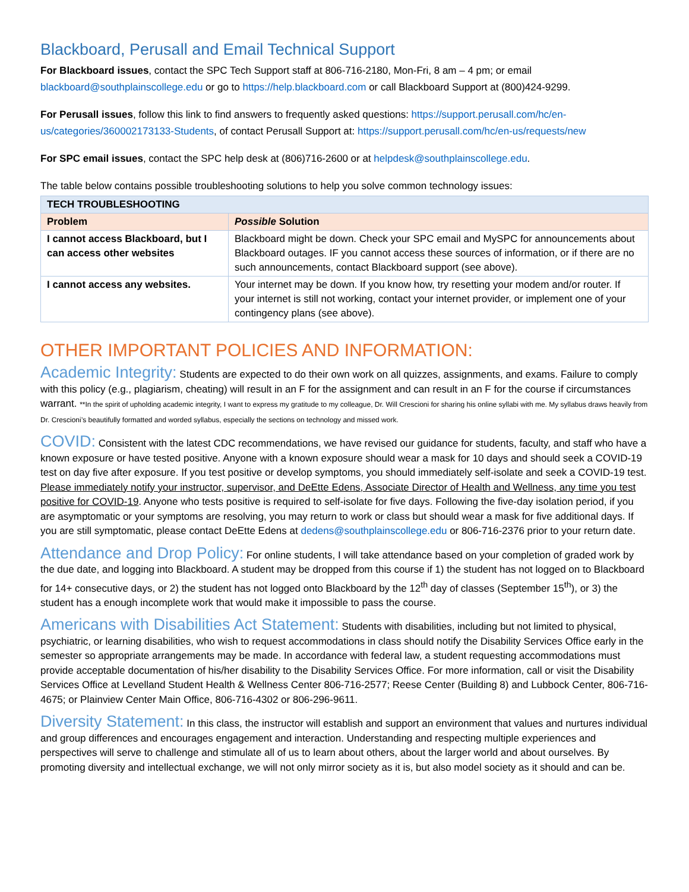Blackboard, Perusall and Email Technical Support
For Blackboard issues, contact the SPC Tech Support staff at 806-716-2180, Mon-Fri, 8 am – 4 pm; or email blackboard@southplainscollege.edu or go to https://help.blackboard.com or call Blackboard Support at (800)424-9299.
For Perusall issues, follow this link to find answers to frequently asked questions: https://support.perusall.com/hc/en-us/categories/360002173133-Students, of contact Perusall Support at: https://support.perusall.com/hc/en-us/requests/new
For SPC email issues, contact the SPC help desk at (806)716-2600 or at helpdesk@southplainscollege.edu.
The table below contains possible troubleshooting solutions to help you solve common technology issues:
| TECH TROUBLESHOOTING | |
| Problem | Possible Solution |
| I cannot access Blackboard, but I can access other websites | Blackboard might be down. Check your SPC email and MySPC for announcements about Blackboard outages. IF you cannot access these sources of information, or if there are no such announcements, contact Blackboard support (see above). |
| I cannot access any websites. | Your internet may be down. If you know how, try resetting your modem and/or router. If your internet is still not working, contact your internet provider, or implement one of your contingency plans (see above). |
OTHER IMPORTANT POLICIES AND INFORMATION:
Academic Integrity: Students are expected to do their own work on all quizzes, assignments, and exams. Failure to comply with this policy (e.g., plagiarism, cheating) will result in an F for the assignment and can result in an F for the course if circumstances warrant. **In the spirit of upholding academic integrity, I want to express my gratitude to my colleague, Dr. Will Crescioni for sharing his online syllabi with me. My syllabus draws heavily from Dr. Crescioni’s beautifully formatted and worded syllabus, especially the sections on technology and missed work.
COVID: Consistent with the latest CDC recommendations, we have revised our guidance for students, faculty, and staff who have a known exposure or have tested positive. Anyone with a known exposure should wear a mask for 10 days and should seek a COVID-19 test on day five after exposure. If you test positive or develop symptoms, you should immediately self-isolate and seek a COVID-19 test. Please immediately notify your instructor, supervisor, and DeEtte Edens, Associate Director of Health and Wellness, any time you test positive for COVID-19. Anyone who tests positive is required to self-isolate for five days. Following the five-day isolation period, if you are asymptomatic or your symptoms are resolving, you may return to work or class but should wear a mask for five additional days. If you are still symptomatic, please contact DeEtte Edens at dedens@southplainscollege.edu or 806-716-2376 prior to your return date.
Attendance and Drop Policy: For online students, I will take attendance based on your completion of graded work by the due date, and logging into Blackboard. A student may be dropped from this course if 1) the student has not logged on to Blackboard for 14+ consecutive days, or 2) the student has not logged onto Blackboard by the 12<sup>th</sup> day of classes (September 15<sup>th</sup>), or 3) the student has a enough incomplete work that would make it impossible to pass the course.
Americans with Disabilities Act Statement: Students with disabilities, including but not limited to physical, psychiatric, or learning disabilities, who wish to request accommodations in class should notify the Disability Services Office early in the semester so appropriate arrangements may be made. In accordance with federal law, a student requesting accommodations must provide acceptable documentation of his/her disability to the Disability Services Office. For more information, call or visit the Disability Services Office at Levelland Student Health & Wellness Center 806-716-2577; Reese Center (Building 8) and Lubbock Center, 806-716-4675; or Plainview Center Main Office, 806-716-4302 or 806-296-9611.
Diversity Statement: In this class, the instructor will establish and support an environment that values and nurtures individual and group differences and encourages engagement and interaction. Understanding and respecting multiple experiences and perspectives will serve to challenge and stimulate all of us to learn about others, about the larger world and about ourselves. By promoting diversity and intellectual exchange, we will not only mirror society as it is, but also model society as it should and can be.